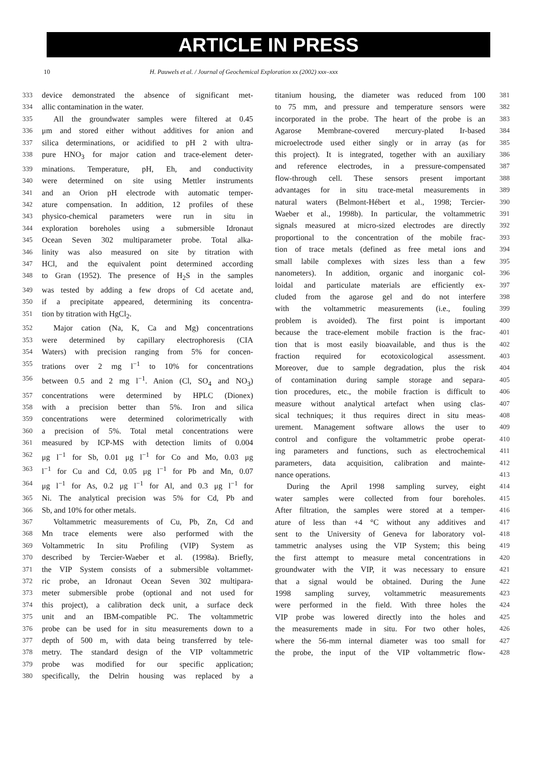ARTICLE IN PRESS
10 H. Pauwels et al. / Journal of Geochemical Exploration xx (2002) xxx–xxx
333 device demonstrated the absence of significant met-
334 allic contamination in the water.
335 All the groundwater samples were filtered at 0.45
336 μm and stored either without additives for anion and
337 silica determinations, or acidified to pH 2 with ultra-
338 pure HNO<sub>3</sub> for major cation and trace-element deter-
339 minations. Temperature, pH, Eh, and conductivity
340 were determined on site using Mettler instruments
341 and an Orion pH electrode with automatic temper-
342 ature compensation. In addition, 12 profiles of these
343 physico-chemical parameters were run in situ in
344 exploration boreholes using a submersible Idronaut
345 Ocean Seven 302 multiparameter probe. Total alka-
346 linity was also measured on site by titration with
347 HCl, and the equivalent point determined according
348 to Gran (1952). The presence of H<sub>2</sub>S in the samples
349 was tested by adding a few drops of Cd acetate and,
350 if a precipitate appeared, determining its concentra-
351 tion by titration with HgCl<sub>2</sub>.
352 Major cation (Na, K, Ca and Mg) concentrations
353 were determined by capillary electrophoresis (CIA
354 Waters) with precision ranging from 5% for concen-
355 trations over 2 mg l<sup>−1</sup> to 10% for concentrations
356 between 0.5 and 2 mg l<sup>−1</sup>. Anion (Cl, SO<sub>4</sub> and NO<sub>3</sub>)
357 concentrations were determined by HPLC (Dionex)
358 with a precision better than 5%. Iron and silica
359 concentrations were determined colorimetrically with
360 a precision of 5%. Total metal concentrations were
361 measured by ICP-MS with detection limits of 0.004
362 μg l<sup>−1</sup> for Sb, 0.01 μg l<sup>−1</sup> for Co and Mo, 0.03 μg
363 l<sup>−1</sup> for Cu and Cd, 0.05 μg l<sup>−1</sup> for Pb and Mn, 0.07
364 μg l<sup>−1</sup> for As, 0.2 μg l<sup>−1</sup> for Al, and 0.3 μg l<sup>−1</sup> for
365 Ni. The analytical precision was 5% for Cd, Pb and
366 Sb, and 10% for other metals.
367 Voltammetric measurements of Cu, Pb, Zn, Cd and
368 Mn trace elements were also performed with the
369 Voltammetric In situ Profiling (VIP) System as
370 described by Tercier-Waeber et al. (1998a). Briefly,
371 the VIP System consists of a submersible voltammet-
372 ric probe, an Idronaut Ocean Seven 302 multipara-
373 meter submersible probe (optional and not used for
374 this project), a calibration deck unit, a surface deck
375 unit and an IBM-compatible PC. The voltammetric
376 probe can be used for in situ measurements down to a
377 depth of 500 m, with data being transferred by tele-
378 metry. The standard design of the VIP voltammetric
379 probe was modified for our specific application;
380 specifically, the Delrin housing was replaced by a
titanium housing, the diameter was reduced from 100 381
to 75 mm, and pressure and temperature sensors were 382
incorporated in the probe. The heart of the probe is an 383
Agarose Membrane-covered mercury-plated Ir-based 384
microelectrode used either singly or in array (as for 385
this project). It is integrated, together with an auxiliary 386
and reference electrodes, in a pressure-compensated 387
flow-through cell. These sensors present important 388
advantages for in situ trace-metal measurements in 389
natural waters (Belmont-Hébert et al., 1998; Tercier- 390
Waeber et al., 1998b). In particular, the voltammetric 391
signals measured at micro-sized electrodes are directly 392
proportional to the concentration of the mobile frac- 393
tion of trace metals (defined as free metal ions and 394
small labile complexes with sizes less than a few 395
nanometers). In addition, organic and inorganic col- 396
loidal and particulate materials are efficiently ex- 397
cluded from the agarose gel and do not interfere 398
with the voltammetric measurements (i.e., fouling 399
problem is avoided). The first point is important 400
because the trace-element mobile fraction is the frac- 401
tion that is most easily bioavailable, and thus is the 402
fraction required for ecotoxicological assessment. 403
Moreover, due to sample degradation, plus the risk 404
of contamination during sample storage and separa- 405
tion procedures, etc., the mobile fraction is difficult to 406
measure without analytical artefact when using clas- 407
sical techniques; it thus requires direct in situ meas- 408
urement. Management software allows the user to 409
control and configure the voltammetric probe operat- 410
ing parameters and functions, such as electrochemical 411
parameters, data acquisition, calibration and mainte- 412
nance operations. 413
During the April 1998 sampling survey, eight 414
water samples were collected from four boreholes. 415
After filtration, the samples were stored at a temper- 416
ature of less than +4 °C without any additives and 417
sent to the University of Geneva for laboratory vol- 418
tammetric analyses using the VIP System; this being 419
the first attempt to measure metal concentrations in 420
groundwater with the VIP, it was necessary to ensure 421
that a signal would be obtained. During the June 422
1998 sampling survey, voltammetric measurements 423
were performed in the field. With three holes the 424
VIP probe was lowered directly into the holes and 425
the measurements made in situ. For two other holes, 426
where the 56-mm internal diameter was too small for 427
the probe, the input of the VIP voltammetric flow- 428